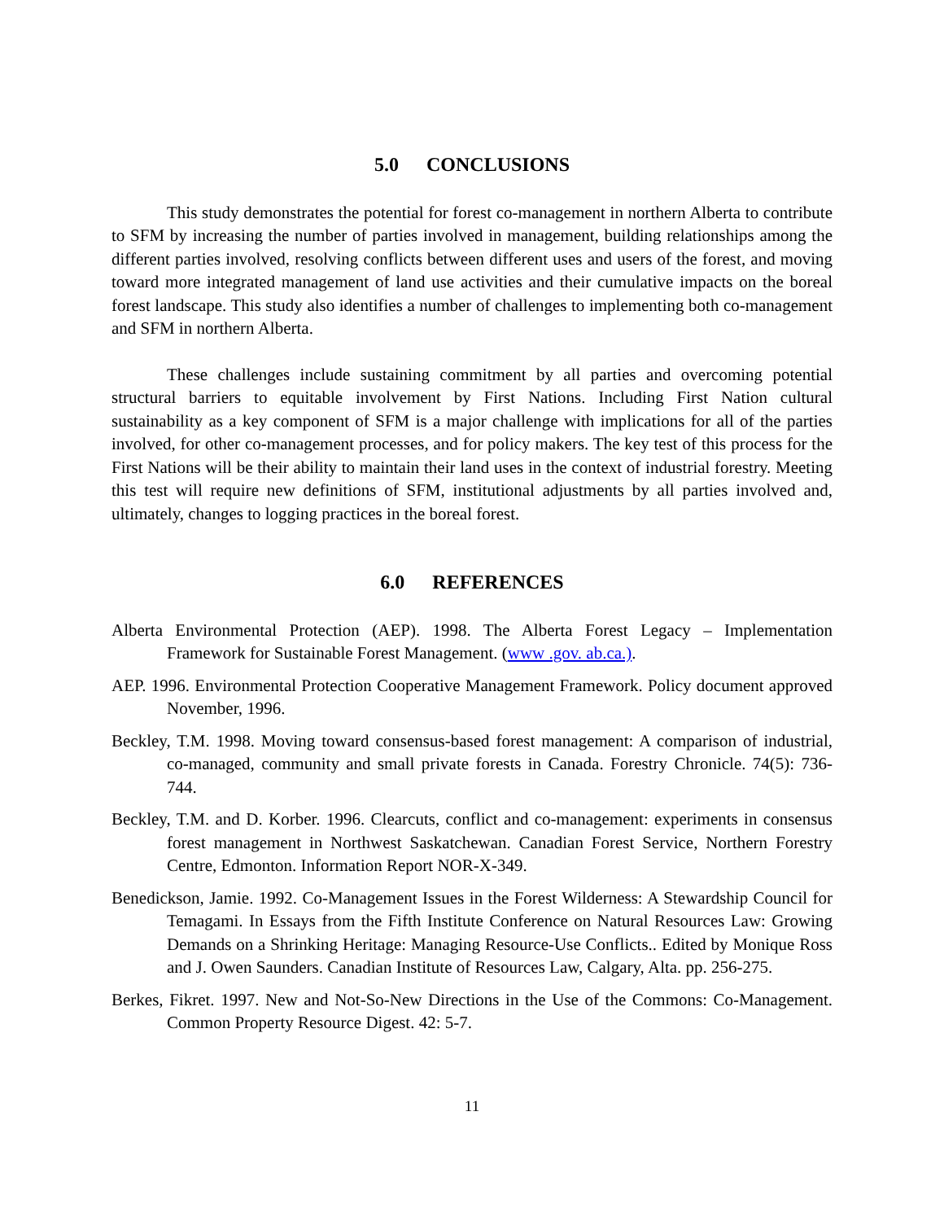5.0 CONCLUSIONS
This study demonstrates the potential for forest co-management in northern Alberta to contribute to SFM by increasing the number of parties involved in management, building relationships among the different parties involved, resolving conflicts between different uses and users of the forest, and moving toward more integrated management of land use activities and their cumulative impacts on the boreal forest landscape. This study also identifies a number of challenges to implementing both co-management and SFM in northern Alberta.
These challenges include sustaining commitment by all parties and overcoming potential structural barriers to equitable involvement by First Nations. Including First Nation cultural sustainability as a key component of SFM is a major challenge with implications for all of the parties involved, for other co-management processes, and for policy makers. The key test of this process for the First Nations will be their ability to maintain their land uses in the context of industrial forestry. Meeting this test will require new definitions of SFM, institutional adjustments by all parties involved and, ultimately, changes to logging practices in the boreal forest.
6.0 REFERENCES
Alberta Environmental Protection (AEP). 1998. The Alberta Forest Legacy – Implementation Framework for Sustainable Forest Management. (www .gov. ab.ca.).
AEP. 1996. Environmental Protection Cooperative Management Framework. Policy document approved November, 1996.
Beckley, T.M. 1998. Moving toward consensus-based forest management: A comparison of industrial, co-managed, community and small private forests in Canada. Forestry Chronicle. 74(5): 736-744.
Beckley, T.M. and D. Korber. 1996. Clearcuts, conflict and co-management: experiments in consensus forest management in Northwest Saskatchewan. Canadian Forest Service, Northern Forestry Centre, Edmonton. Information Report NOR-X-349.
Benedickson, Jamie. 1992. Co-Management Issues in the Forest Wilderness: A Stewardship Council for Temagami. In Essays from the Fifth Institute Conference on Natural Resources Law: Growing Demands on a Shrinking Heritage: Managing Resource-Use Conflicts.. Edited by Monique Ross and J. Owen Saunders. Canadian Institute of Resources Law, Calgary, Alta. pp. 256-275.
Berkes, Fikret. 1997. New and Not-So-New Directions in the Use of the Commons: Co-Management. Common Property Resource Digest. 42: 5-7.
11